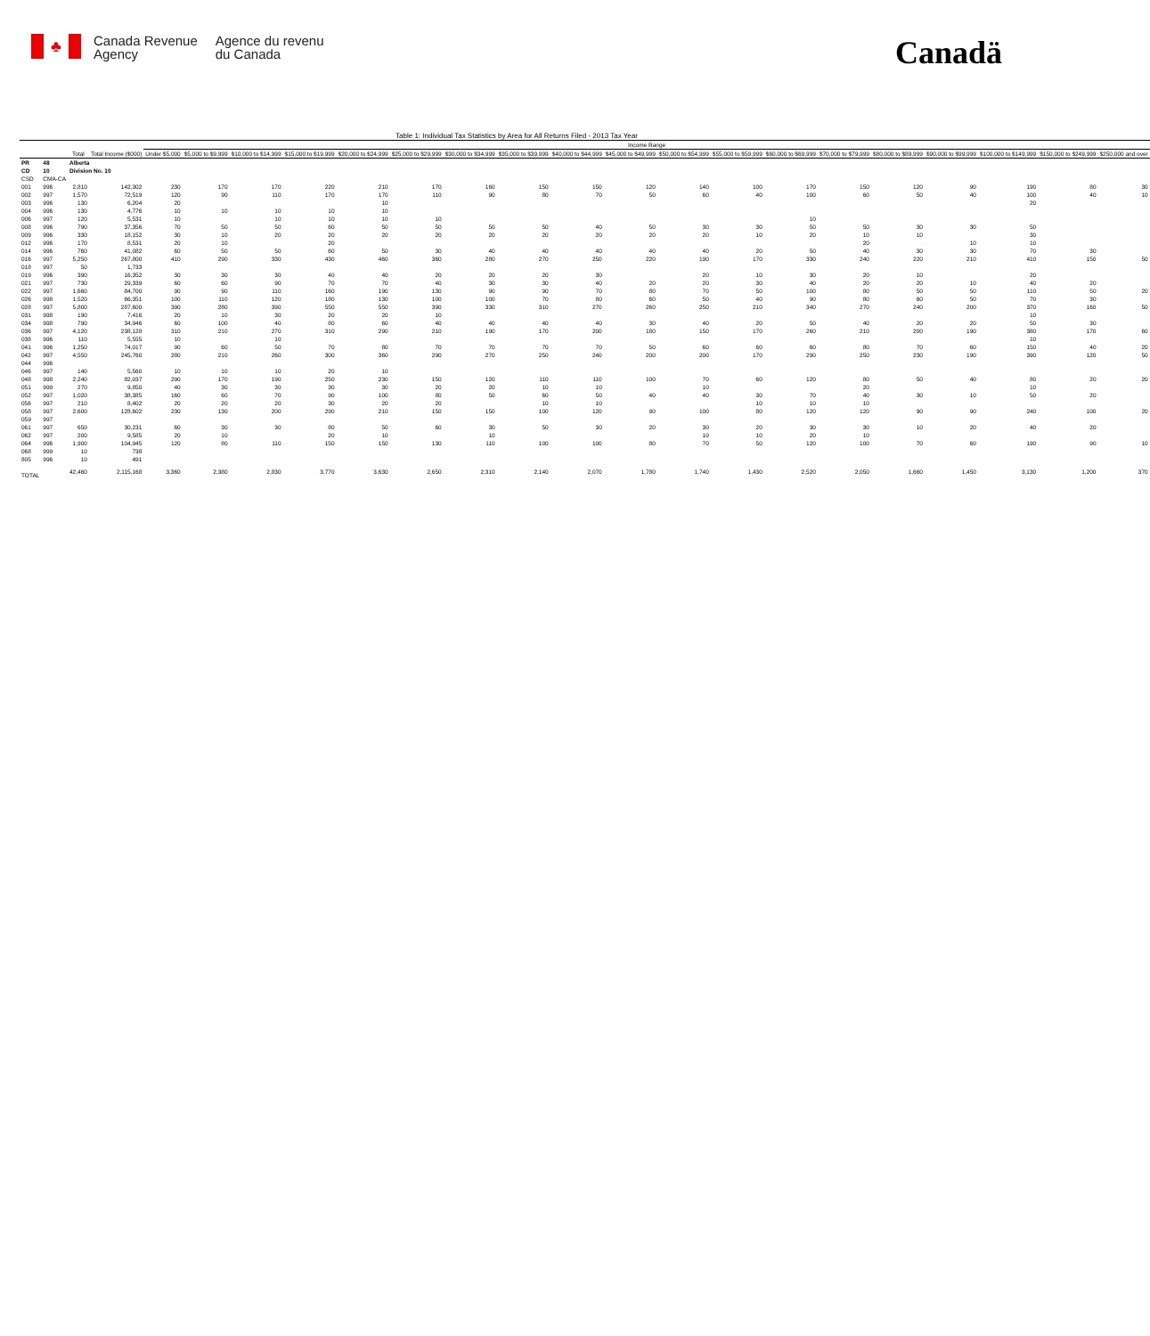♣
Canada Revenue
Agency
Agence du revenu
du Canada
Canadä
Table 1: Individual Tax Statistics by Area for All Returns Filed - 2013 Tax Year
| | | | | Income Range | | | | | | | | | | | | | | | | | | |
| --- | --- | --- | --- | --- | --- | --- | --- | --- | --- | --- | --- | --- | --- | --- | --- | --- | --- | --- | --- | --- | --- | --- |
| | | Total | Total Income ($000) | Under $5,000 | $5,000 to $9,999 | $10,000 to $14,999 | $15,000 to $19,999 | $20,000 to $24,999 | $25,000 to $29,999 | $30,000 to $34,999 | $35,000 to $39,999 | $40,000 to $44,999 | $45,000 to $49,999 | $50,000 to $54,999 | $55,000 to $59,999 | $60,000 to $69,999 | $70,000 to $79,999 | $80,000 to $89,999 | $90,000 to $99,999 | $100,000 to $149,999 | $150,000 to $249,999 | $250,000 and over |
| PR | 48 | Alberta | | | | | | | | | | | | | | | | | | | | |
| CD | 10 | Division No. 10 | | | | | | | | | | | | | | | | | | | | |
| CSD | CMA-CA | | | | | | | | | | | | | | | | | | | | | |
| 001 | 996 | 2,810 | 142,302 | 230 | 170 | 170 | 220 | 210 | 170 | 160 | 150 | 150 | 120 | 140 | 100 | 170 | 150 | 120 | 90 | 190 | 80 | 30 |
| 002 | 997 | 1,570 | 72,519 | 120 | 90 | 110 | 170 | 170 | 110 | 90 | 80 | 70 | 50 | 60 | 40 | 100 | 60 | 50 | 40 | 100 | 40 | 10 |
| 003 | 996 | 130 | 6,204 | 20 | | | | 10 | | | | | | | | | | | | 20 | | |
| 004 | 996 | 130 | 4,776 | 10 | 10 | 10 | 10 | 10 | | | | | | | | | | | | | | |
| 006 | 997 | 120 | 5,531 | 10 | | 10 | 10 | 10 | 10 | | | | | | | 10 | | | | | | |
| 008 | 996 | 790 | 37,356 | 70 | 50 | 50 | 60 | 50 | 50 | 50 | 50 | 40 | 50 | 30 | 30 | 50 | 50 | 30 | 30 | 50 | | |
| 009 | 996 | 330 | 18,152 | 30 | 10 | 20 | 20 | 20 | 20 | 20 | 20 | 20 | 20 | 20 | 10 | 20 | 10 | 10 | | 30 | | |
| 012 | 996 | 170 | 8,531 | 20 | 10 | | 20 | | | | | | | | | | 20 | | 10 | 10 | | |
| 014 | 996 | 760 | 41,082 | 60 | 50 | 50 | 60 | 50 | 30 | 40 | 40 | 40 | 40 | 40 | 20 | 50 | 40 | 30 | 30 | 70 | 30 | |
| 016 | 997 | 5,250 | 267,800 | 410 | 290 | 330 | 430 | 460 | 360 | 280 | 270 | 250 | 220 | 190 | 170 | 330 | 240 | 220 | 210 | 410 | 150 | 50 |
| 018 | 997 | 50 | 1,733 | | | | | | | | | | | | | | | | | | | |
| 019 | 996 | 390 | 16,352 | 30 | 30 | 30 | 40 | 40 | 20 | 20 | 20 | 30 | | 20 | 10 | 30 | 20 | 10 | | 20 | | |
| 021 | 997 | 730 | 29,339 | 60 | 60 | 90 | 70 | 70 | 40 | 30 | 30 | 40 | 20 | 20 | 30 | 40 | 20 | 20 | 10 | 40 | 20 | |
| 022 | 997 | 1,660 | 84,700 | 90 | 90 | 110 | 160 | 190 | 130 | 90 | 90 | 70 | 80 | 70 | 50 | 100 | 80 | 50 | 50 | 110 | 50 | 20 |
| 026 | 998 | 1,520 | 66,351 | 100 | 110 | 120 | 180 | 130 | 100 | 100 | 70 | 80 | 60 | 50 | 40 | 90 | 80 | 60 | 50 | 70 | 30 | |
| 028 | 997 | 5,800 | 287,600 | 390 | 280 | 390 | 550 | 550 | 390 | 330 | 310 | 270 | 260 | 250 | 210 | 340 | 270 | 240 | 200 | 370 | 160 | 50 |
| 031 | 998 | 190 | 7,416 | 20 | 10 | 30 | 20 | 20 | 10 | | | | | | | | | | | 10 | | |
| 034 | 998 | 790 | 34,946 | 60 | 100 | 40 | 80 | 60 | 40 | 40 | 40 | 40 | 30 | 40 | 20 | 50 | 40 | 20 | 20 | 50 | 30 | |
| 036 | 997 | 4,120 | 238,128 | 310 | 210 | 270 | 310 | 290 | 210 | 190 | 170 | 200 | 180 | 150 | 170 | 260 | 210 | 200 | 190 | 380 | 170 | 60 |
| 038 | 996 | 110 | 5,555 | 10 | | 10 | | | | | | | | | | | | | | 10 | | |
| 041 | 996 | 1,250 | 74,017 | 90 | 60 | 50 | 70 | 80 | 70 | 70 | 70 | 70 | 50 | 60 | 60 | 60 | 80 | 70 | 60 | 150 | 40 | 20 |
| 042 | 997 | 4,550 | 245,760 | 280 | 210 | 260 | 300 | 360 | 290 | 270 | 250 | 240 | 200 | 200 | 170 | 290 | 250 | 230 | 190 | 390 | 120 | 50 |
| 044 | 996 | | | | | | | | | | | | | | | | | | | | | |
| 046 | 997 | 140 | 5,560 | 10 | 10 | 10 | 20 | 10 | | | | | | | | | | | | | | |
| 048 | 998 | 2,240 | 82,037 | 290 | 170 | 190 | 250 | 230 | 150 | 120 | 110 | 110 | 100 | 70 | 60 | 120 | 80 | 50 | 40 | 80 | 20 | 20 |
| 051 | 999 | 270 | 9,850 | 40 | 30 | 30 | 30 | 30 | 20 | 20 | 10 | 10 | | 10 | | | 20 | | | 10 | | |
| 052 | 997 | 1,020 | 38,385 | 160 | 60 | 70 | 90 | 100 | 80 | 50 | 60 | 50 | 40 | 40 | 30 | 70 | 40 | 30 | 10 | 50 | 20 | |
| 056 | 997 | 210 | 8,402 | 20 | 20 | 20 | 30 | 20 | 20 | | 10 | 10 | | | 10 | 10 | 10 | | | | | |
| 058 | 997 | 2,600 | 128,602 | 230 | 130 | 200 | 290 | 210 | 150 | 150 | 100 | 120 | 90 | 100 | 80 | 120 | 120 | 90 | 90 | 240 | 100 | 20 |
| 059 | 997 | | | | | | | | | | | | | | | | | | | | | |
| 061 | 997 | 650 | 30,231 | 60 | 30 | 30 | 80 | 50 | 60 | 30 | 50 | 30 | 20 | 30 | 20 | 30 | 30 | 10 | 20 | 40 | 20 | |
| 062 | 997 | 200 | 9,585 | 20 | 10 | | 20 | 10 | | 10 | | | | 10 | 10 | 20 | 10 | | | | | |
| 064 | 996 | 1,900 | 104,945 | 120 | 80 | 110 | 150 | 150 | 130 | 110 | 100 | 100 | 80 | 70 | 50 | 120 | 100 | 70 | 60 | 190 | 90 | 10 |
| 068 | 999 | 10 | 738 | | | | | | | | | | | | | | | | | | | |
| 805 | 996 | 10 | 491 | | | | | | | | | | | | | | | | | | | |
| TOTAL | | 42,460 | 2,115,168 | 3,360 | 2,380 | 2,830 | 3,770 | 3,630 | 2,650 | 2,310 | 2,140 | 2,070 | 1,780 | 1,740 | 1,430 | 2,520 | 2,050 | 1,660 | 1,450 | 3,130 | 1,200 | 370 |